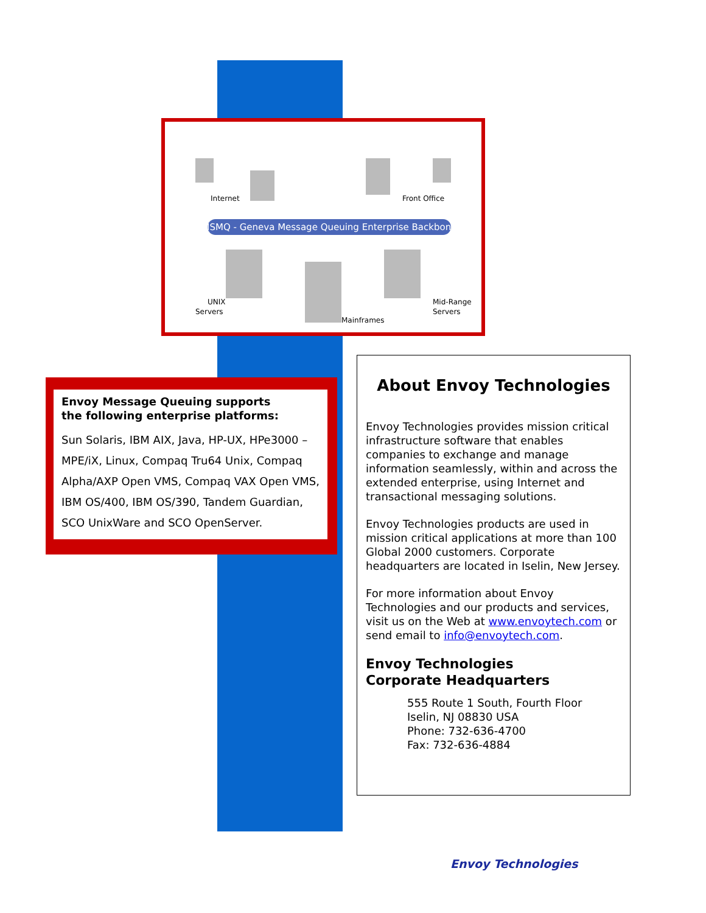MSMQ - Geneva Message Queuing Enterprise Backbone
Internet
Front Office
UNIX
Servers
Mainframes
Mid-Range
Servers
Envoy Message Queuing supports
the following enterprise platforms:
Sun Solaris, IBM AIX, Java, HP-UX, HPe3000 – MPE/iX, Linux, Compaq Tru64 Unix, Compaq Alpha/AXP Open VMS, Compaq VAX Open VMS, IBM OS/400, IBM OS/390, Tandem Guardian, SCO UnixWare and SCO OpenServer.
About Envoy Technologies
Envoy Technologies provides mission critical infrastructure software that enables companies to exchange and manage information seamlessly, within and across the extended enterprise, using Internet and transactional messaging solutions.
Envoy Technologies products are used in mission critical applications at more than 100 Global 2000 customers. Corporate headquarters are located in Iselin, New Jersey.
For more information about Envoy Technologies and our products and services, visit us on the Web at www.envoytech.com or send email to info@envoytech.com.
Envoy Technologies
Corporate Headquarters
555 Route 1 South, Fourth Floor
Iselin, NJ 08830 USA
Phone: 732-636-4700
Fax: 732-636-4884
Envoy Technologies